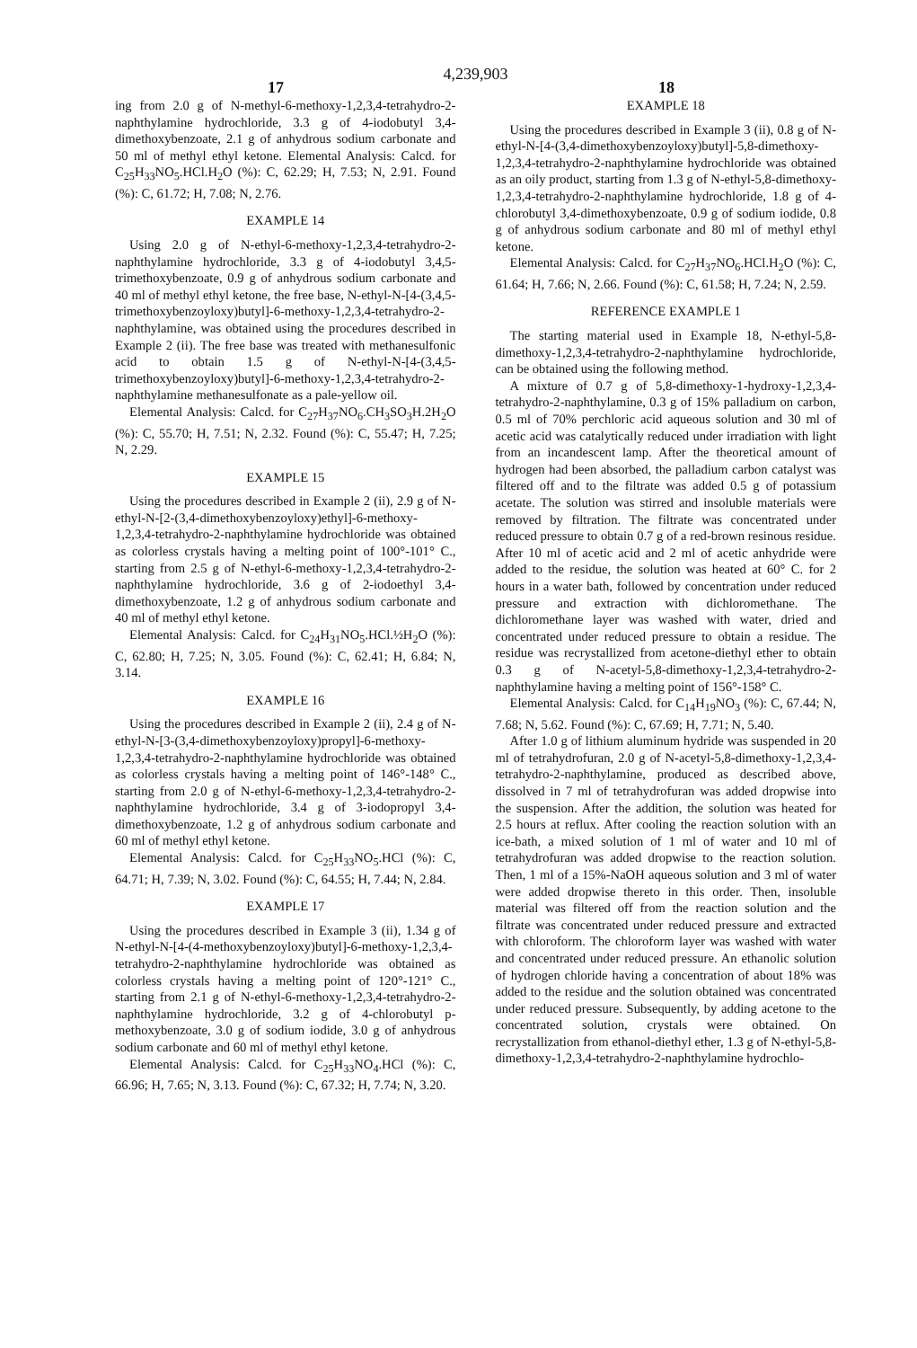4,239,903
17 18
ing from 2.0 g of N-methyl-6-methoxy-1,2,3,4-tetrahydro-2-naphthylamine hydrochloride, 3.3 g of 4-iodobutyl 3,4-dimethoxybenzoate, 2.1 g of anhydrous sodium carbonate and 50 ml of methyl ethyl ketone. Elemental Analysis: Calcd. for C<sub>25</sub>H<sub>33</sub>NO<sub>5</sub>.HCl.H<sub>2</sub>O (%): C, 62.29; H, 7.53; N, 2.91. Found (%): C, 61.72; H, 7.08; N, 2.76.
EXAMPLE 14
Using 2.0 g of N-ethyl-6-methoxy-1,2,3,4-tetrahydro-2-naphthylamine hydrochloride, 3.3 g of 4-iodobutyl 3,4,5-trimethoxybenzoate, 0.9 g of anhydrous sodium carbonate and 40 ml of methyl ethyl ketone, the free base, N-ethyl-N-[4-(3,4,5-trimethoxybenzoyloxy)butyl]-6-methoxy-1,2,3,4-tetrahydro-2-naphthylamine, was obtained using the procedures described in Example 2 (ii). The free base was treated with methanesulfonic acid to obtain 1.5 g of N-ethyl-N-[4-(3,4,5-trimethoxybenzoyloxy)butyl]-6-methoxy-1,2,3,4-tetrahydro-2-naphthylamine methanesulfonate as a pale-yellow oil.
Elemental Analysis: Calcd. for C<sub>27</sub>H<sub>37</sub>NO<sub>6</sub>.CH<sub>3</sub>SO<sub>3</sub>H.2H<sub>2</sub>O (%): C, 55.70; H, 7.51; N, 2.32. Found (%): C, 55.47; H, 7.25; N, 2.29.
EXAMPLE 15
Using the procedures described in Example 2 (ii), 2.9 g of N-ethyl-N-[2-(3,4-dimethoxybenzoyloxy)ethyl]-6-methoxy-1,2,3,4-tetrahydro-2-naphthylamine hydrochloride was obtained as colorless crystals having a melting point of 100°-101° C., starting from 2.5 g of N-ethyl-6-methoxy-1,2,3,4-tetrahydro-2-naphthylamine hydrochloride, 3.6 g of 2-iodoethyl 3,4-dimethoxybenzoate, 1.2 g of anhydrous sodium carbonate and 40 ml of methyl ethyl ketone.
Elemental Analysis: Calcd. for C<sub>24</sub>H<sub>31</sub>NO<sub>5</sub>.HCl.½H<sub>2</sub>O (%): C, 62.80; H, 7.25; N, 3.05. Found (%): C, 62.41; H, 6.84; N, 3.14.
EXAMPLE 16
Using the procedures described in Example 2 (ii), 2.4 g of N-ethyl-N-[3-(3,4-dimethoxybenzoyloxy)propyl]-6-methoxy-1,2,3,4-tetrahydro-2-naphthylamine hydrochloride was obtained as colorless crystals having a melting point of 146°-148° C., starting from 2.0 g of N-ethyl-6-methoxy-1,2,3,4-tetrahydro-2-naphthylamine hydrochloride, 3.4 g of 3-iodopropyl 3,4-dimethoxybenzoate, 1.2 g of anhydrous sodium carbonate and 60 ml of methyl ethyl ketone.
Elemental Analysis: Calcd. for C<sub>25</sub>H<sub>33</sub>NO<sub>5</sub>.HCl (%): C, 64.71; H, 7.39; N, 3.02. Found (%): C, 64.55; H, 7.44; N, 2.84.
EXAMPLE 17
Using the procedures described in Example 3 (ii), 1.34 g of N-ethyl-N-[4-(4-methoxybenzoyloxy)butyl]-6-methoxy-1,2,3,4-tetrahydro-2-naphthylamine hydrochloride was obtained as colorless crystals having a melting point of 120°-121° C., starting from 2.1 g of N-ethyl-6-methoxy-1,2,3,4-tetrahydro-2-naphthylamine hydrochloride, 3.2 g of 4-chlorobutyl p-methoxybenzoate, 3.0 g of sodium iodide, 3.0 g of anhydrous sodium carbonate and 60 ml of methyl ethyl ketone.
Elemental Analysis: Calcd. for C<sub>25</sub>H<sub>33</sub>NO<sub>4</sub>.HCl (%): C, 66.96; H, 7.65; N, 3.13. Found (%): C, 67.32; H, 7.74; N, 3.20.
EXAMPLE 18
Using the procedures described in Example 3 (ii), 0.8 g of N-ethyl-N-[4-(3,4-dimethoxybenzoyloxy)butyl]-5,8-dimethoxy-1,2,3,4-tetrahydro-2-naphthylamine hydrochloride was obtained as an oily product, starting from 1.3 g of N-ethyl-5,8-dimethoxy-1,2,3,4-tetrahydro-2-naphthylamine hydrochloride, 1.8 g of 4-chlorobutyl 3,4-dimethoxybenzoate, 0.9 g of sodium iodide, 0.8 g of anhydrous sodium carbonate and 80 ml of methyl ethyl ketone.
Elemental Analysis: Calcd. for C<sub>27</sub>H<sub>37</sub>NO<sub>6</sub>.HCl.H<sub>2</sub>O (%): C, 61.64; H, 7.66; N, 2.66. Found (%): C, 61.58; H, 7.24; N, 2.59.
REFERENCE EXAMPLE 1
The starting material used in Example 18, N-ethyl-5,8-dimethoxy-1,2,3,4-tetrahydro-2-naphthylamine hydrochloride, can be obtained using the following method.
A mixture of 0.7 g of 5,8-dimethoxy-1-hydroxy-1,2,3,4-tetrahydro-2-naphthylamine, 0.3 g of 15% palladium on carbon, 0.5 ml of 70% perchloric acid aqueous solution and 30 ml of acetic acid was catalytically reduced under irradiation with light from an incandescent lamp. After the theoretical amount of hydrogen had been absorbed, the palladium carbon catalyst was filtered off and to the filtrate was added 0.5 g of potassium acetate. The solution was stirred and insoluble materials were removed by filtration. The filtrate was concentrated under reduced pressure to obtain 0.7 g of a red-brown resinous residue. After 10 ml of acetic acid and 2 ml of acetic anhydride were added to the residue, the solution was heated at 60° C. for 2 hours in a water bath, followed by concentration under reduced pressure and extraction with dichloromethane. The dichloromethane layer was washed with water, dried and concentrated under reduced pressure to obtain a residue. The residue was recrystallized from acetone-diethyl ether to obtain 0.3 g of N-acetyl-5,8-dimethoxy-1,2,3,4-tetrahydro-2-naphthylamine having a melting point of 156°-158° C.
Elemental Analysis: Calcd. for C<sub>14</sub>H<sub>19</sub>NO<sub>3</sub> (%): C, 67.44; N, 7.68; N, 5.62. Found (%): C, 67.69; H, 7.71; N, 5.40.
After 1.0 g of lithium aluminum hydride was suspended in 20 ml of tetrahydrofuran, 2.0 g of N-acetyl-5,8-dimethoxy-1,2,3,4-tetrahydro-2-naphthylamine, produced as described above, dissolved in 7 ml of tetrahydrofuran was added dropwise into the suspension. After the addition, the solution was heated for 2.5 hours at reflux. After cooling the reaction solution with an ice-bath, a mixed solution of 1 ml of water and 10 ml of tetrahydrofuran was added dropwise to the reaction solution. Then, 1 ml of a 15%-NaOH aqueous solution and 3 ml of water were added dropwise thereto in this order. Then, insoluble material was filtered off from the reaction solution and the filtrate was concentrated under reduced pressure and extracted with chloroform. The chloroform layer was washed with water and concentrated under reduced pressure. An ethanolic solution of hydrogen chloride having a concentration of about 18% was added to the residue and the solution obtained was concentrated under reduced pressure. Subsequently, by adding acetone to the concentrated solution, crystals were obtained. On recrystallization from ethanol-diethyl ether, 1.3 g of N-ethyl-5,8-dimethoxy-1,2,3,4-tetrahydro-2-naphthylamine hydrochlo-